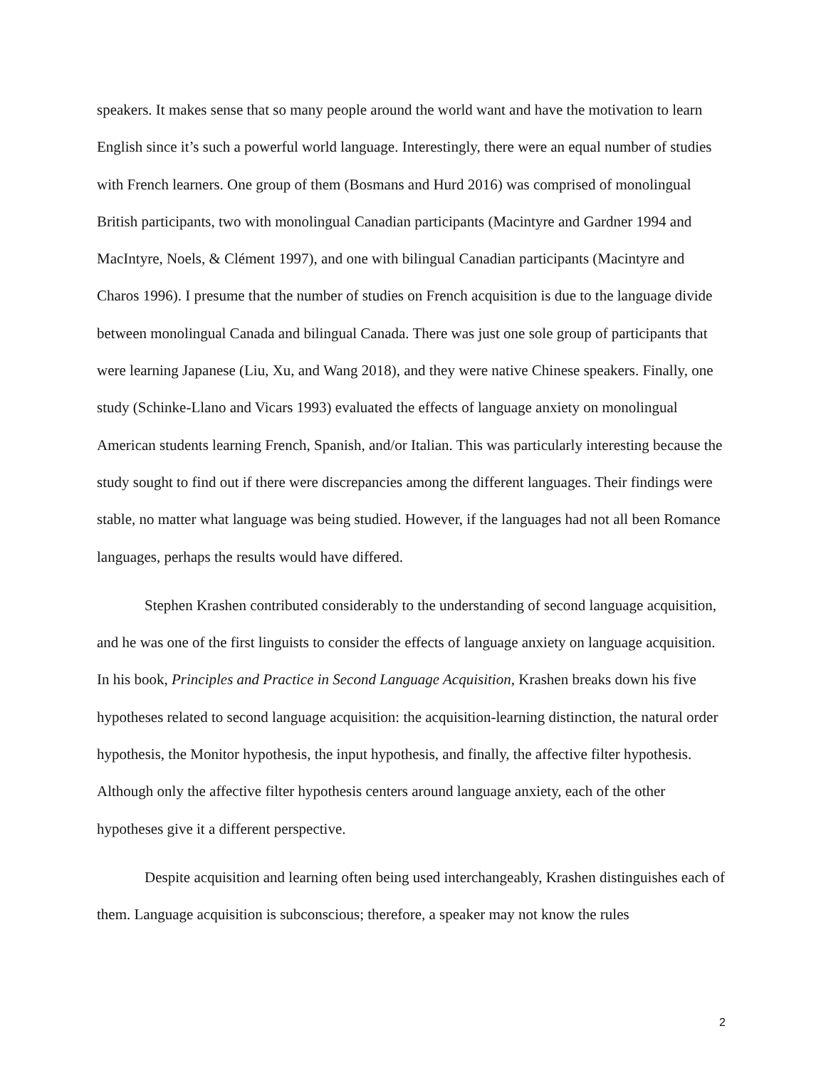speakers. It makes sense that so many people around the world want and have the motivation to learn English since it’s such a powerful world language. Interestingly, there were an equal number of studies with French learners. One group of them (Bosmans and Hurd 2016) was comprised of monolingual British participants, two with monolingual Canadian participants (Macintyre and Gardner 1994 and MacIntyre, Noels, & Clément 1997), and one with bilingual Canadian participants (Macintyre and Charos 1996). I presume that the number of studies on French acquisition is due to the language divide between monolingual Canada and bilingual Canada. There was just one sole group of participants that were learning Japanese (Liu, Xu, and Wang 2018), and they were native Chinese speakers. Finally, one study (Schinke-Llano and Vicars 1993) evaluated the effects of language anxiety on monolingual American students learning French, Spanish, and/or Italian. This was particularly interesting because the study sought to find out if there were discrepancies among the different languages. Their findings were stable, no matter what language was being studied. However, if the languages had not all been Romance languages, perhaps the results would have differed.
Stephen Krashen contributed considerably to the understanding of second language acquisition, and he was one of the first linguists to consider the effects of language anxiety on language acquisition. In his book, Principles and Practice in Second Language Acquisition, Krashen breaks down his five hypotheses related to second language acquisition: the acquisition-learning distinction, the natural order hypothesis, the Monitor hypothesis, the input hypothesis, and finally, the affective filter hypothesis. Although only the affective filter hypothesis centers around language anxiety, each of the other hypotheses give it a different perspective.
Despite acquisition and learning often being used interchangeably, Krashen distinguishes each of them. Language acquisition is subconscious; therefore, a speaker may not know the rules
2